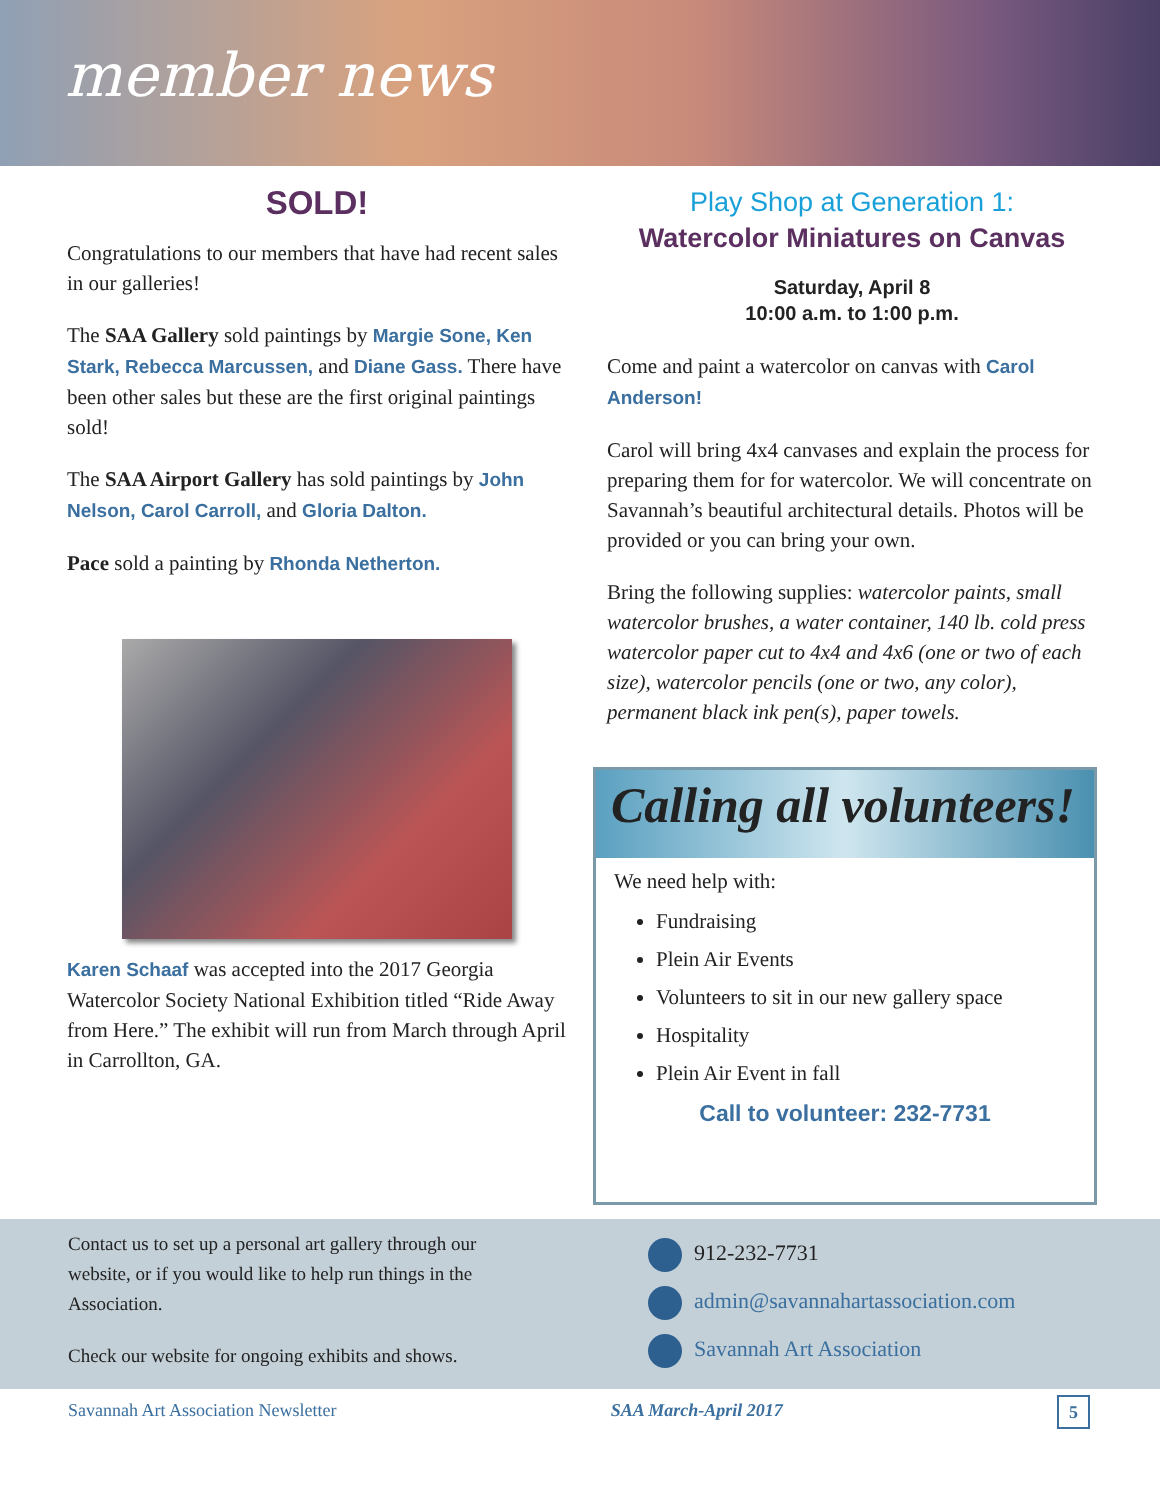member news
SOLD!
Congratulations to our members that have had recent sales in our galleries!
The SAA Gallery sold paintings by Margie Sone, Ken Stark, Rebecca Marcussen, and Diane Gass. There have been other sales but these are the first original paintings sold!
The SAA Airport Gallery has sold paintings by John Nelson, Carol Carroll, and Gloria Dalton.
Pace sold a painting by Rhonda Netherton.
Karen Schaaf was accepted into the 2017 Georgia Watercolor Society National Exhibition titled “Ride Away from Here.” The exhibit will run from March through April in Carrollton, GA.
Play Shop at Generation 1:
Watercolor Miniatures on Canvas
Saturday, April 8
10:00 a.m. to 1:00 p.m.
Come and paint a watercolor on canvas with Carol Anderson!
Carol will bring 4x4 canvases and explain the process for preparing them for for watercolor. We will concentrate on Savannah’s beautiful architectural details. Photos will be provided or you can bring your own.
Bring the following supplies: watercolor paints, small watercolor brushes, a water container, 140 lb. cold press watercolor paper cut to 4x4 and 4x6 (one or two of each size), watercolor pencils (one or two, any color), permanent black ink pen(s), paper towels.
Calling all volunteers!
We need help with:
Fundraising
Plein Air Events
Volunteers to sit in our new gallery space
Hospitality
Plein Air Event in fall
Call to volunteer: 232-7731
Contact us to set up a personal art gallery through our website, or if you would like to help run things in the Association.
Check our website for ongoing exhibits and shows.
912-232-7731
admin@savannahartassociation.com
Savannah Art Association
Savannah Art Association Newsletter SAA March-April 2017 5